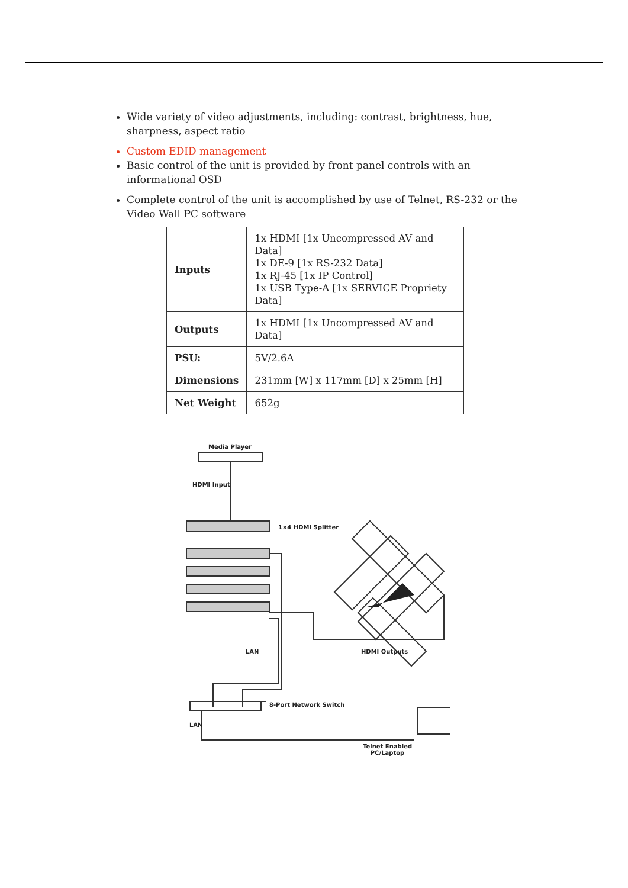Wide variety of video adjustments, including: contrast, brightness, hue, sharpness, aspect ratio
Custom EDID management
Basic control of the unit is provided by front panel controls with an informational OSD
Complete control of the unit is accomplished by use of Telnet, RS-232 or the Video Wall PC software
| Inputs | 1x HDMI [1x Uncompressed AV and Data] 1x DE-9 [1x RS-232 Data] 1x RJ-45 [1x IP Control] 1x USB Type-A [1x SERVICE Propriety Data] |
| Outputs | 1x HDMI [1x Uncompressed AV and Data] |
| PSU: | 5V/2.6A |
| Dimensions | 231mm [W] x 117mm [D] x 25mm [H] |
| Net Weight | 652g |
Media Player
HDMI Input
1×4 HDMI Splitter
HDMI Outputs LAN
8-Port Network Switch
LAN
Telnet Enabled
PC/Laptop